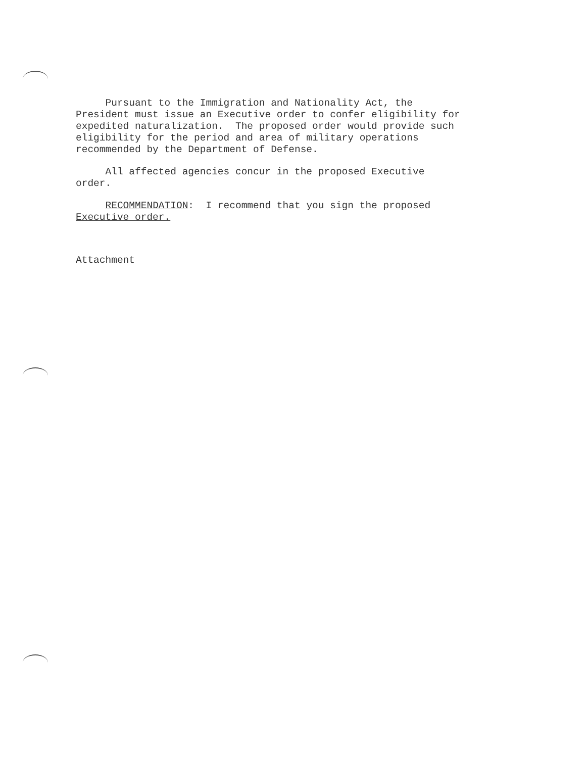Pursuant to the Immigration and Nationality Act, the President must issue an Executive order to confer eligibility for expedited naturalization. The proposed order would provide such eligibility for the period and area of military operations recommended by the Department of Defense.
All affected agencies concur in the proposed Executive order.
RECOMMENDATION: I recommend that you sign the proposed Executive order.
Attachment